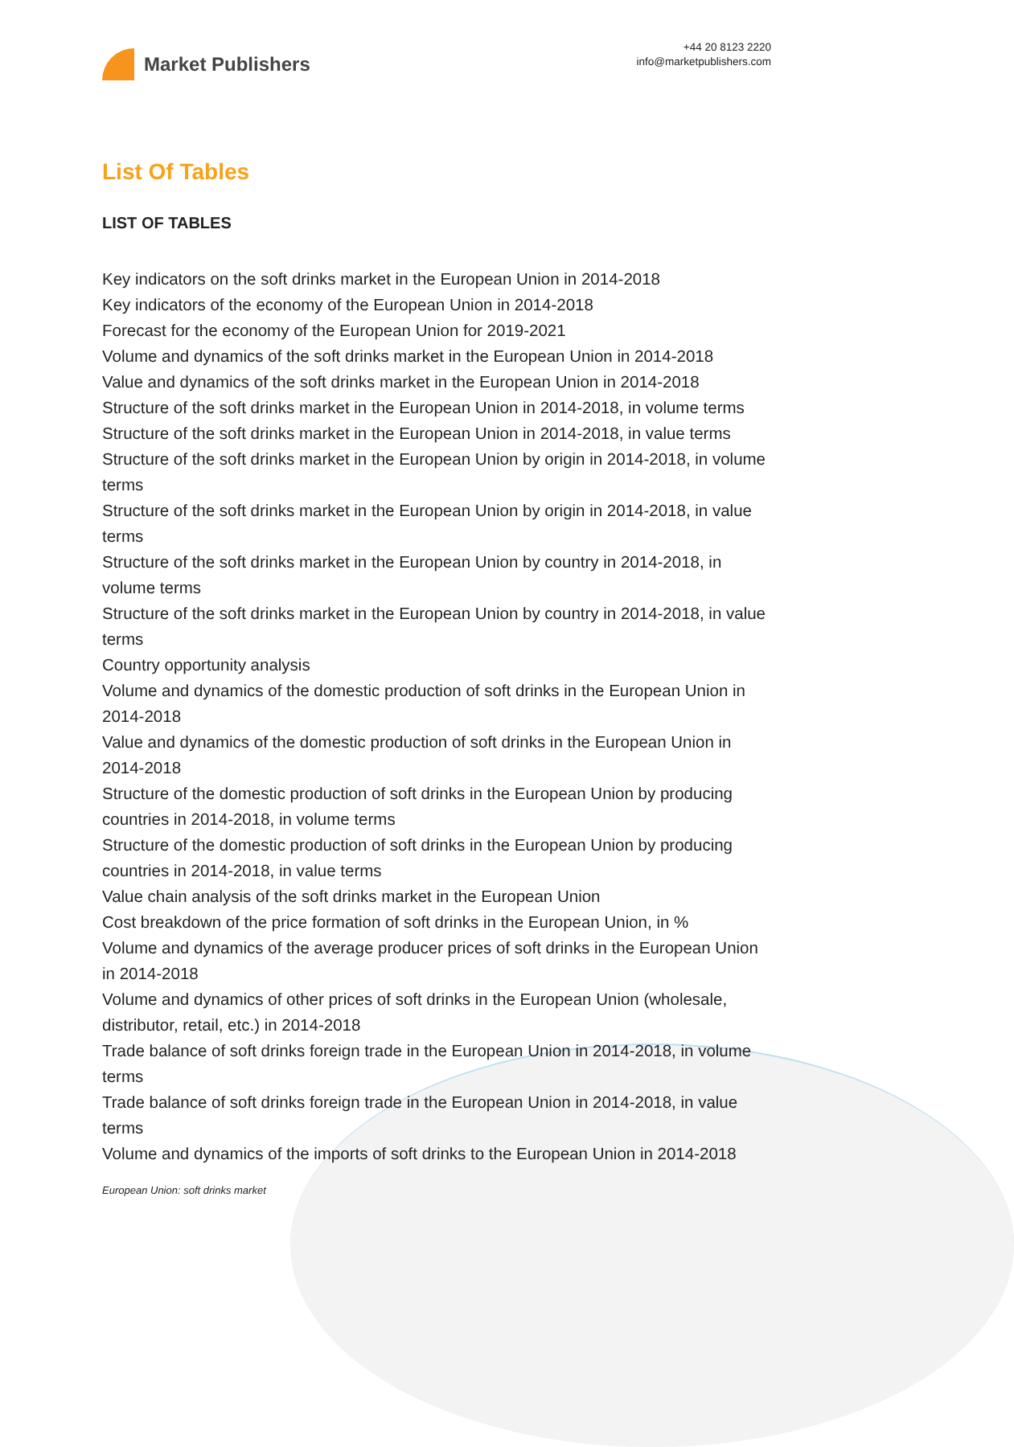Market Publishers
+44 20 8123 2220
info@marketpublishers.com
List Of Tables
LIST OF TABLES
Key indicators on the soft drinks market in the European Union in 2014-2018
Key indicators of the economy of the European Union in 2014-2018
Forecast for the economy of the European Union for 2019-2021
Volume and dynamics of the soft drinks market in the European Union in 2014-2018
Value and dynamics of the soft drinks market in the European Union in 2014-2018
Structure of the soft drinks market in the European Union in 2014-2018, in volume terms
Structure of the soft drinks market in the European Union in 2014-2018, in value terms
Structure of the soft drinks market in the European Union by origin in 2014-2018, in volume terms
Structure of the soft drinks market in the European Union by origin in 2014-2018, in value terms
Structure of the soft drinks market in the European Union by country in 2014-2018, in volume terms
Structure of the soft drinks market in the European Union by country in 2014-2018, in value terms
Country opportunity analysis
Volume and dynamics of the domestic production of soft drinks in the European Union in 2014-2018
Value and dynamics of the domestic production of soft drinks in the European Union in 2014-2018
Structure of the domestic production of soft drinks in the European Union by producing countries in 2014-2018, in volume terms
Structure of the domestic production of soft drinks in the European Union by producing countries in 2014-2018, in value terms
Value chain analysis of the soft drinks market in the European Union
Cost breakdown of the price formation of soft drinks in the European Union, in %
Volume and dynamics of the average producer prices of soft drinks in the European Union in 2014-2018
Volume and dynamics of other prices of soft drinks in the European Union (wholesale, distributor, retail, etc.) in 2014-2018
Trade balance of soft drinks foreign trade in the European Union in 2014-2018, in volume terms
Trade balance of soft drinks foreign trade in the European Union in 2014-2018, in value terms
Volume and dynamics of the imports of soft drinks to the European Union in 2014-2018
European Union: soft drinks market